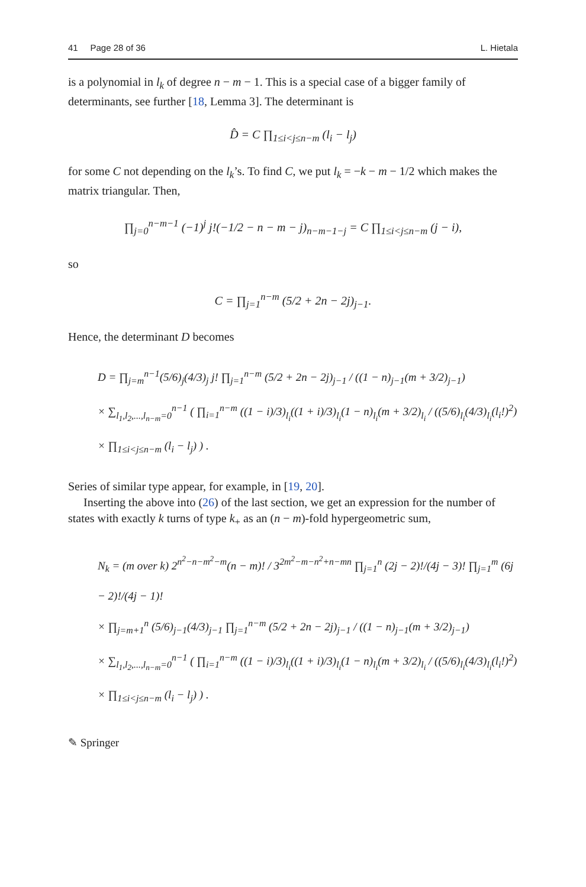41 Page 28 of 36 L. Hietala
is a polynomial in l<sub>k</sub> of degree n − m − 1. This is a special case of a bigger family of determinants, see further [18, Lemma 3]. The determinant is
D̂ = C ∏<sub>1≤i<j≤n−m</sub> (l<sub>i</sub> − l<sub>j</sub>)
for some C not depending on the l<sub>k</sub>’s. To find C, we put l<sub>k</sub> = −k − m − 1/2 which makes the matrix triangular. Then,
∏<sub>j=0</sub><sup>n−m−1</sup> (−1)<sup>j</sup> j!(−1/2 − n − m − j)<sub>n−m−1−j</sub> = C ∏<sub>1≤i<j≤n−m</sub> (j − i),
so
C = ∏<sub>j=1</sub><sup>n−m</sup> (5/2 + 2n − 2j)<sub>j−1</sub>.
Hence, the determinant D becomes
D = ∏<sub>j=m</sub><sup>n−1</sup>(5/6)<sub>j</sub>(4/3)<sub>j</sub> j! ∏<sub>j=1</sub><sup>n−m</sup> (5/2 + 2n − 2j)<sub>j−1</sub> / ((1 − n)<sub>j−1</sub>(m + 3/2)<sub>j−1</sub>)
× ∑<sub>l<sub>1</sub>,l<sub>2</sub>,...,l<sub>n−m</sub>=0</sub><sup>n−1</sup> ( ∏<sub>i=1</sub><sup>n−m</sup> ((1 − i)/3)<sub>l<sub>i</sub></sub>((1 + i)/3)<sub>l<sub>i</sub></sub>(1 − n)<sub>l<sub>i</sub></sub>(m + 3/2)<sub>l<sub>i</sub></sub> / ((5/6)<sub>l<sub>i</sub></sub>(4/3)<sub>l<sub>i</sub></sub>(l<sub>i</sub>!)<sup>2</sup>)
× ∏<sub>1≤i<j≤n−m</sub> (l<sub>i</sub> − l<sub>j</sub>) ) .
Series of similar type appear, for example, in [19, 20].
Inserting the above into (26) of the last section, we get an expression for the number of states with exactly k turns of type k<sub>+</sub> as an (n − m)-fold hypergeometric sum,
N<sub>k</sub> = (m over k) 2<sup>n<sup>2</sup>−n−m<sup>2</sup>−m</sup>(n − m)! / 3<sup>2m<sup>2</sup>−m−n<sup>2</sup>+n−mn</sup> ∏<sub>j=1</sub><sup>n</sup> (2j − 2)!/(4j − 3)! ∏<sub>j=1</sub><sup>m</sup> (6j − 2)!/(4j − 1)!
× ∏<sub>j=m+1</sub><sup>n</sup> (5/6)<sub>j−1</sub>(4/3)<sub>j−1</sub> ∏<sub>j=1</sub><sup>n−m</sup> (5/2 + 2n − 2j)<sub>j−1</sub> / ((1 − n)<sub>j−1</sub>(m + 3/2)<sub>j−1</sub>)
× ∑<sub>l<sub>1</sub>,l<sub>2</sub>,...,l<sub>n−m</sub>=0</sub><sup>n−1</sup> ( ∏<sub>i=1</sub><sup>n−m</sup> ((1 − i)/3)<sub>l<sub>i</sub></sub>((1 + i)/3)<sub>l<sub>i</sub></sub>(1 − n)<sub>l<sub>i</sub></sub>(m + 3/2)<sub>l<sub>i</sub></sub> / ((5/6)<sub>l<sub>i</sub></sub>(4/3)<sub>l<sub>i</sub></sub>(l<sub>i</sub>!)<sup>2</sup>)
× ∏<sub>1≤i<j≤n−m</sub> (l<sub>i</sub> − l<sub>j</sub>) ) .
✎ Springer